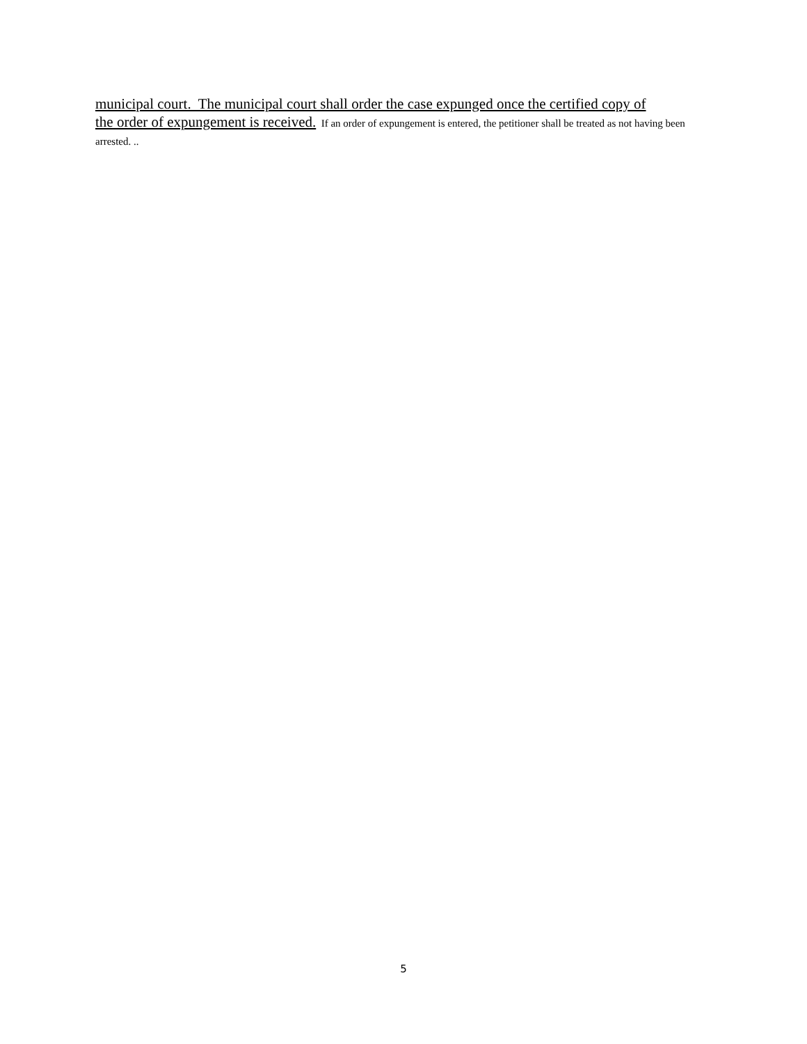municipal court. The municipal court shall order the case expunged once the certified copy of
the order of expungement is received. If an order of expungement is entered, the petitioner shall be treated as not having been arrested. ..
5